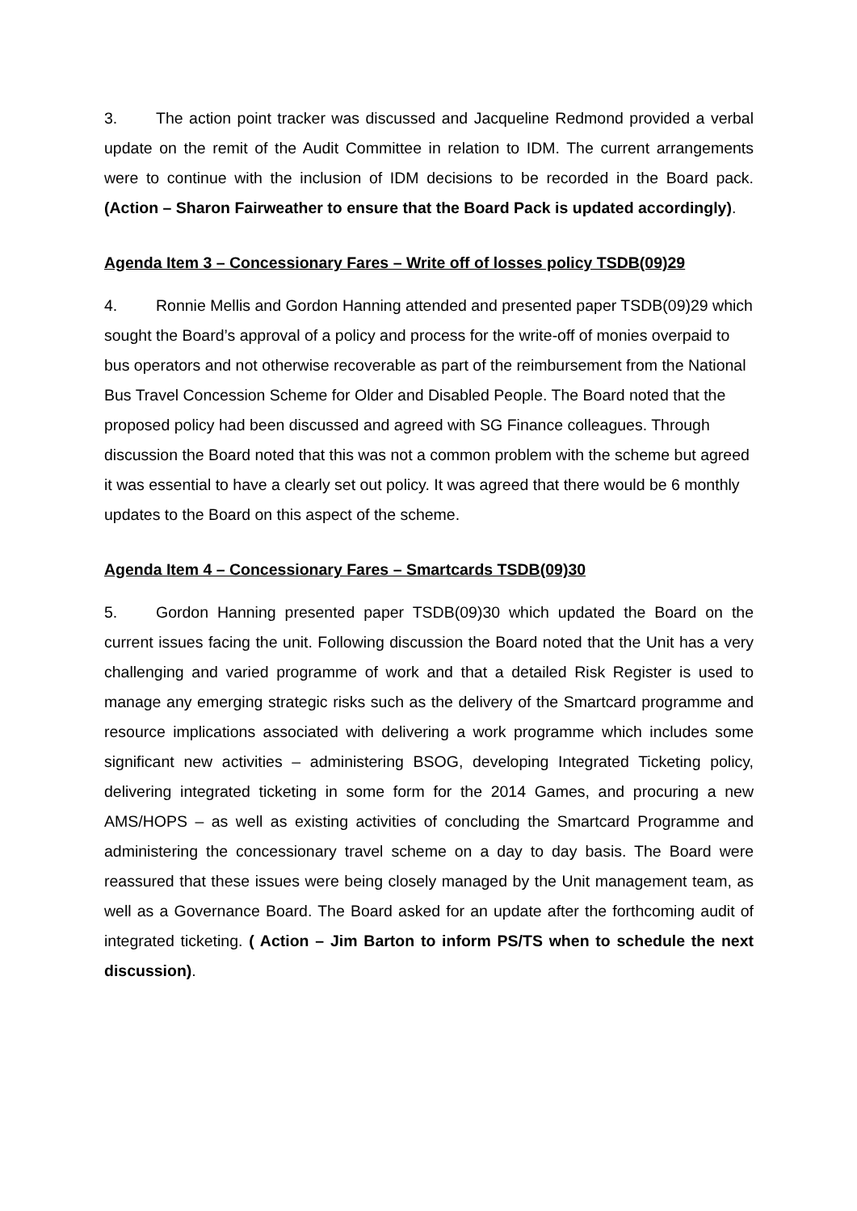3. The action point tracker was discussed and Jacqueline Redmond provided a verbal update on the remit of the Audit Committee in relation to IDM. The current arrangements were to continue with the inclusion of IDM decisions to be recorded in the Board pack. (Action – Sharon Fairweather to ensure that the Board Pack is updated accordingly).
Agenda Item 3 – Concessionary Fares – Write off of losses policy TSDB(09)29
4. Ronnie Mellis and Gordon Hanning attended and presented paper TSDB(09)29 which sought the Board’s approval of a policy and process for the write-off of monies overpaid to bus operators and not otherwise recoverable as part of the reimbursement from the National Bus Travel Concession Scheme for Older and Disabled People. The Board noted that the proposed policy had been discussed and agreed with SG Finance colleagues. Through discussion the Board noted that this was not a common problem with the scheme but agreed it was essential to have a clearly set out policy. It was agreed that there would be 6 monthly updates to the Board on this aspect of the scheme.
Agenda Item 4 – Concessionary Fares – Smartcards TSDB(09)30
5. Gordon Hanning presented paper TSDB(09)30 which updated the Board on the current issues facing the unit. Following discussion the Board noted that the Unit has a very challenging and varied programme of work and that a detailed Risk Register is used to manage any emerging strategic risks such as the delivery of the Smartcard programme and resource implications associated with delivering a work programme which includes some significant new activities – administering BSOG, developing Integrated Ticketing policy, delivering integrated ticketing in some form for the 2014 Games, and procuring a new AMS/HOPS – as well as existing activities of concluding the Smartcard Programme and administering the concessionary travel scheme on a day to day basis. The Board were reassured that these issues were being closely managed by the Unit management team, as well as a Governance Board. The Board asked for an update after the forthcoming audit of integrated ticketing. ( Action – Jim Barton to inform PS/TS when to schedule the next discussion).